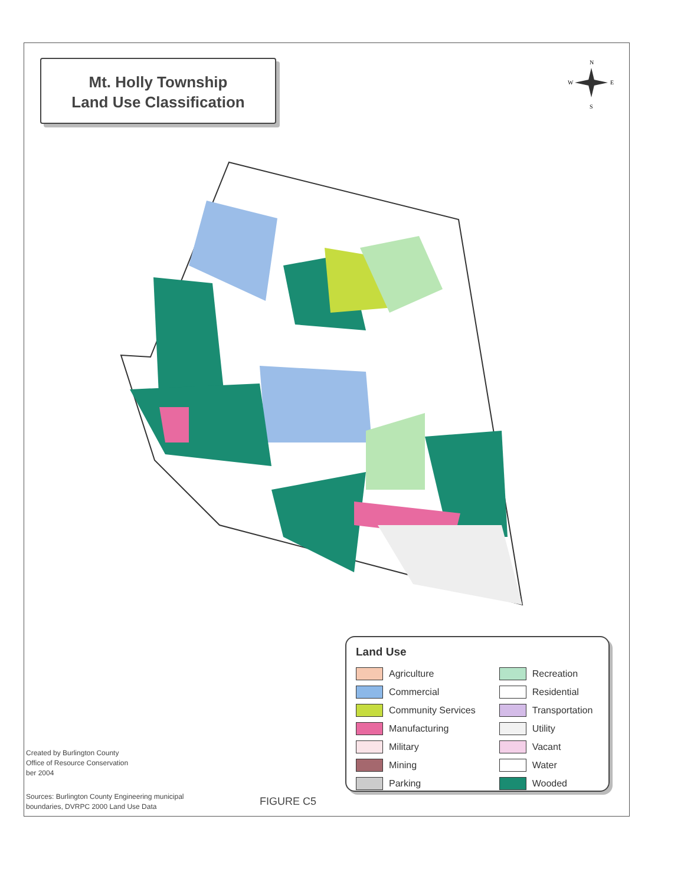Mt. Holly Township
Land Use Classification
N
W
E
S
Land Use
Agriculture
Commercial
Community Services
Manufacturing
Military
Mining
Parking
Recreation
Residential
Transportation
Utility
Vacant
Water
Wooded
Created by Burlington County
Office of Resource Conservation
ber 2004
Sources: Burlington County Engineering municipal
boundaries, DVRPC 2000 Land Use Data
FIGURE C5